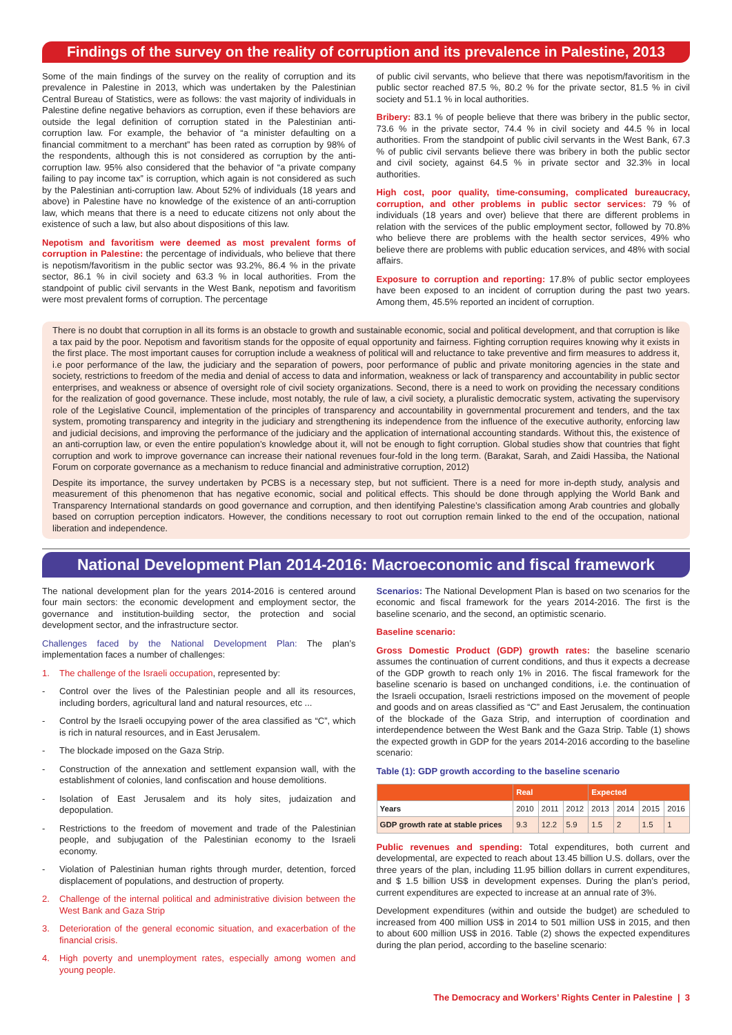Findings of the survey on the reality of corruption and its prevalence in Palestine, 2013
Some of the main findings of the survey on the reality of corruption and its prevalence in Palestine in 2013, which was undertaken by the Palestinian Central Bureau of Statistics, were as follows: the vast majority of individuals in Palestine define negative behaviors as corruption, even if these behaviors are outside the legal definition of corruption stated in the Palestinian anti-corruption law. For example, the behavior of “a minister defaulting on a financial commitment to a merchant” has been rated as corruption by 98% of the respondents, although this is not considered as corruption by the anti-corruption law. 95% also considered that the behavior of “a private company failing to pay income tax” is corruption, which again is not considered as such by the Palestinian anti-corruption law. About 52% of individuals (18 years and above) in Palestine have no knowledge of the existence of an anti-corruption law, which means that there is a need to educate citizens not only about the existence of such a law, but also about dispositions of this law.
Nepotism and favoritism were deemed as most prevalent forms of corruption in Palestine: the percentage of individuals, who believe that there is nepotism/favoritism in the public sector was 93.2%, 86.4 % in the private sector, 86.1 % in civil society and 63.3 % in local authorities. From the standpoint of public civil servants in the West Bank, nepotism and favoritism were most prevalent forms of corruption. The percentage
of public civil servants, who believe that there was nepotism/favoritism in the public sector reached 87.5 %, 80.2 % for the private sector, 81.5 % in civil society and 51.1 % in local authorities.
Bribery: 83.1 % of people believe that there was bribery in the public sector, 73.6 % in the private sector, 74.4 % in civil society and 44.5 % in local authorities. From the standpoint of public civil servants in the West Bank, 67.3 % of public civil servants believe there was bribery in both the public sector and civil society, against 64.5 % in private sector and 32.3% in local authorities.
High cost, poor quality, time-consuming, complicated bureaucracy, corruption, and other problems in public sector services: 79 % of individuals (18 years and over) believe that there are different problems in relation with the services of the public employment sector, followed by 70.8% who believe there are problems with the health sector services, 49% who believe there are problems with public education services, and 48% with social affairs.
Exposure to corruption and reporting: 17.8% of public sector employees have been exposed to an incident of corruption during the past two years. Among them, 45.5% reported an incident of corruption.
There is no doubt that corruption in all its forms is an obstacle to growth and sustainable economic, social and political development, and that corruption is like a tax paid by the poor. Nepotism and favoritism stands for the opposite of equal opportunity and fairness. Fighting corruption requires knowing why it exists in the first place. The most important causes for corruption include a weakness of political will and reluctance to take preventive and firm measures to address it, i.e poor performance of the law, the judiciary and the separation of powers, poor performance of public and private monitoring agencies in the state and society, restrictions to freedom of the media and denial of access to data and information, weakness or lack of transparency and accountability in public sector enterprises, and weakness or absence of oversight role of civil society organizations. Second, there is a need to work on providing the necessary conditions for the realization of good governance. These include, most notably, the rule of law, a civil society, a pluralistic democratic system, activating the supervisory role of the Legislative Council, implementation of the principles of transparency and accountability in governmental procurement and tenders, and the tax system, promoting transparency and integrity in the judiciary and strengthening its independence from the influence of the executive authority, enforcing law and judicial decisions, and improving the performance of the judiciary and the application of international accounting standards. Without this, the existence of an anti-corruption law, or even the entire population’s knowledge about it, will not be enough to fight corruption. Global studies show that countries that fight corruption and work to improve governance can increase their national revenues four-fold in the long term. (Barakat, Sarah, and Zaidi Hassiba, the National Forum on corporate governance as a mechanism to reduce financial and administrative corruption, 2012)
Despite its importance, the survey undertaken by PCBS is a necessary step, but not sufficient. There is a need for more in-depth study, analysis and measurement of this phenomenon that has negative economic, social and political effects. This should be done through applying the World Bank and Transparency International standards on good governance and corruption, and then identifying Palestine’s classification among Arab countries and globally based on corruption perception indicators. However, the conditions necessary to root out corruption remain linked to the end of the occupation, national liberation and independence.
National Development Plan 2014-2016: Macroeconomic and fiscal framework
The national development plan for the years 2014-2016 is centered around four main sectors: the economic development and employment sector, the governance and institution-building sector, the protection and social development sector, and the infrastructure sector.
Challenges faced by the National Development Plan: The plan’s implementation faces a number of challenges:
1. The challenge of the Israeli occupation, represented by:
- Control over the lives of the Palestinian people and all its resources, including borders, agricultural land and natural resources, etc ...
- Control by the Israeli occupying power of the area classified as “C”, which is rich in natural resources, and in East Jerusalem.
- The blockade imposed on the Gaza Strip.
- Construction of the annexation and settlement expansion wall, with the establishment of colonies, land confiscation and house demolitions.
- Isolation of East Jerusalem and its holy sites, judaization and depopulation.
- Restrictions to the freedom of movement and trade of the Palestinian people, and subjugation of the Palestinian economy to the Israeli economy.
- Violation of Palestinian human rights through murder, detention, forced displacement of populations, and destruction of property.
2. Challenge of the internal political and administrative division between the West Bank and Gaza Strip
3. Deterioration of the general economic situation, and exacerbation of the financial crisis.
4. High poverty and unemployment rates, especially among women and young people.
Scenarios: The National Development Plan is based on two scenarios for the economic and fiscal framework for the years 2014-2016. The first is the baseline scenario, and the second, an optimistic scenario.
Baseline scenario:
Gross Domestic Product (GDP) growth rates: the baseline scenario assumes the continuation of current conditions, and thus it expects a decrease of the GDP growth to reach only 1% in 2016. The fiscal framework for the baseline scenario is based on unchanged conditions, i.e. the continuation of the Israeli occupation, Israeli restrictions imposed on the movement of people and goods and on areas classified as “C” and East Jerusalem, the continuation of the blockade of the Gaza Strip, and interruption of coordination and interdependence between the West Bank and the Gaza Strip. Table (1) shows the expected growth in GDP for the years 2014-2016 according to the baseline scenario:
Table (1): GDP growth according to the baseline scenario
| | Real | | | Expected | | | |
| --- | --- | --- | --- | --- | --- | --- | --- |
| Years | 2010 | 2011 | 2012 | 2013 | 2014 | 2015 | 2016 |
| GDP growth rate at stable prices | 9.3 | 12.2 | 5.9 | 1.5 | 2 | 1.5 | 1 |
Public revenues and spending: Total expenditures, both current and developmental, are expected to reach about 13.45 billion U.S. dollars, over the three years of the plan, including 11.95 billion dollars in current expenditures, and $ 1.5 billion US$ in development expenses. During the plan’s period, current expenditures are expected to increase at an annual rate of 3%.
Development expenditures (within and outside the budget) are scheduled to increased from 400 million US$ in 2014 to 501 million US$ in 2015, and then to about 600 million US$ in 2016. Table (2) shows the expected expenditures during the plan period, according to the baseline scenario:
The Democracy and Workers’ Rights Center in Palestine | 3